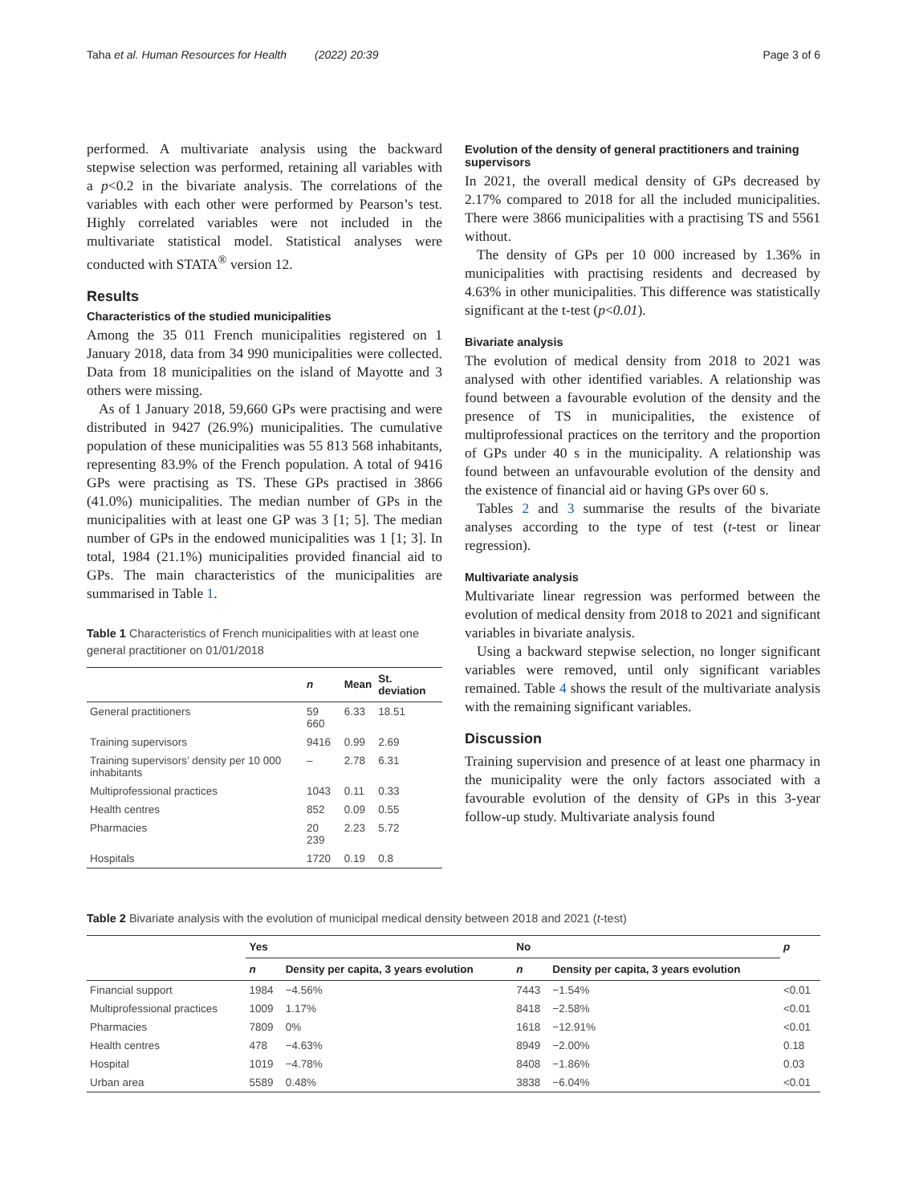Taha et al. Human Resources for Health (2022) 20:39 Page 3 of 6
performed. A multivariate analysis using the backward stepwise selection was performed, retaining all variables with a p<0.2 in the bivariate analysis. The correlations of the variables with each other were performed by Pearson’s test. Highly correlated variables were not included in the multivariate statistical model. Statistical analyses were conducted with STATA<sup>®</sup> version 12.
Results
Characteristics of the studied municipalities
Among the 35 011 French municipalities registered on 1 January 2018, data from 34 990 municipalities were collected. Data from 18 municipalities on the island of Mayotte and 3 others were missing.
As of 1 January 2018, 59,660 GPs were practising and were distributed in 9427 (26.9%) municipalities. The cumulative population of these municipalities was 55 813 568 inhabitants, representing 83.9% of the French population. A total of 9416 GPs were practising as TS. These GPs practised in 3866 (41.0%) municipalities. The median number of GPs in the municipalities with at least one GP was 3 [1; 5]. The median number of GPs in the endowed municipalities was 1 [1; 3]. In total, 1984 (21.1%) municipalities provided financial aid to GPs. The main characteristics of the municipalities are summarised in Table 1.
Table 1 Characteristics of French municipalities with at least one general practitioner on 01/01/2018
| | n | Mean | St. deviation |
| --- | --- | --- | --- |
| General practitioners | 59 660 | 6.33 | 18.51 |
| Training supervisors | 9416 | 0.99 | 2.69 |
| Training supervisors’ density per 10 000 inhabitants | – | 2.78 | 6.31 |
| Multiprofessional practices | 1043 | 0.11 | 0.33 |
| Health centres | 852 | 0.09 | 0.55 |
| Pharmacies | 20 239 | 2.23 | 5.72 |
| Hospitals | 1720 | 0.19 | 0.8 |
Evolution of the density of general practitioners and training supervisors
In 2021, the overall medical density of GPs decreased by 2.17% compared to 2018 for all the included municipalities. There were 3866 municipalities with a practising TS and 5561 without.
The density of GPs per 10 000 increased by 1.36% in municipalities with practising residents and decreased by 4.63% in other municipalities. This difference was statistically significant at the t-test (p<0.01).
Bivariate analysis
The evolution of medical density from 2018 to 2021 was analysed with other identified variables. A relationship was found between a favourable evolution of the density and the presence of TS in municipalities, the existence of multiprofessional practices on the territory and the proportion of GPs under 40 s in the municipality. A relationship was found between an unfavourable evolution of the density and the existence of financial aid or having GPs over 60 s.
Tables 2 and 3 summarise the results of the bivariate analyses according to the type of test (t-test or linear regression).
Multivariate analysis
Multivariate linear regression was performed between the evolution of medical density from 2018 to 2021 and significant variables in bivariate analysis.
Using a backward stepwise selection, no longer significant variables were removed, until only significant variables remained. Table 4 shows the result of the multivariate analysis with the remaining significant variables.
Discussion
Training supervision and presence of at least one pharmacy in the municipality were the only factors associated with a favourable evolution of the density of GPs in this 3-year follow-up study. Multivariate analysis found
Table 2 Bivariate analysis with the evolution of municipal medical density between 2018 and 2021 (t-test)
| | Yes | | No | | p |
| --- | --- | --- | --- | --- | --- |
| | n | Density per capita, 3 years evolution | n | Density per capita, 3 years evolution | |
| Financial support | 1984 | −4.56% | 7443 | −1.54% | <0.01 |
| Multiprofessional practices | 1009 | 1.17% | 8418 | −2.58% | <0.01 |
| Pharmacies | 7809 | 0% | 1618 | −12.91% | <0.01 |
| Health centres | 478 | −4.63% | 8949 | −2.00% | 0.18 |
| Hospital | 1019 | −4.78% | 8408 | −1.86% | 0.03 |
| Urban area | 5589 | 0.48% | 3838 | −6.04% | <0.01 |